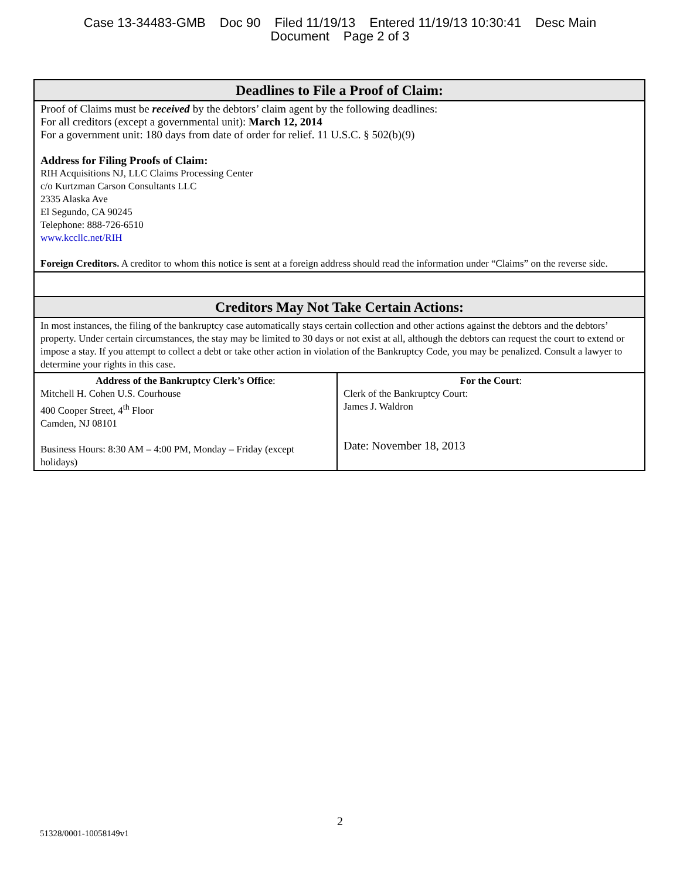Case 13-34483-GMB Doc 90 Filed 11/19/13 Entered 11/19/13 10:30:41 Desc Main
Document Page 2 of 3
| Deadlines to File a Proof of Claim: | |
| Proof of Claims must be received by the debtors’ claim agent by the following deadlines: For all creditors (except a governmental unit): March 12, 2014 For a government unit: 180 days from date of order for relief. 11 U.S.C. § 502(b)(9) Address for Filing Proofs of Claim: RIH Acquisitions NJ, LLC Claims Processing Center c/o Kurtzman Carson Consultants LLC 2335 Alaska Ave El Segundo, CA 90245 Telephone: 888-726-6510 www.kccllc.net/RIH Foreign Creditors. A creditor to whom this notice is sent at a foreign address should read the information under “Claims” on the reverse side. | |
| Creditors May Not Take Certain Actions: | |
| In most instances, the filing of the bankruptcy case automatically stays certain collection and other actions against the debtors and the debtors’ property. Under certain circumstances, the stay may be limited to 30 days or not exist at all, although the debtors can request the court to extend or impose a stay. If you attempt to collect a debt or take other action in violation of the Bankruptcy Code, you may be penalized. Consult a lawyer to determine your rights in this case. | |
| Address of the Bankruptcy Clerk’s Office : Mitchell H. Cohen U.S. Courhouse 400 Cooper Street, 4<sup>th</sup> Floor Camden, NJ 08101 Business Hours: 8:30 AM – 4:00 PM, Monday – Friday (except holidays) | For the Court : Clerk of the Bankruptcy Court: James J. Waldron Date: November 18, 2013 |
2
51328/0001-10058149v1